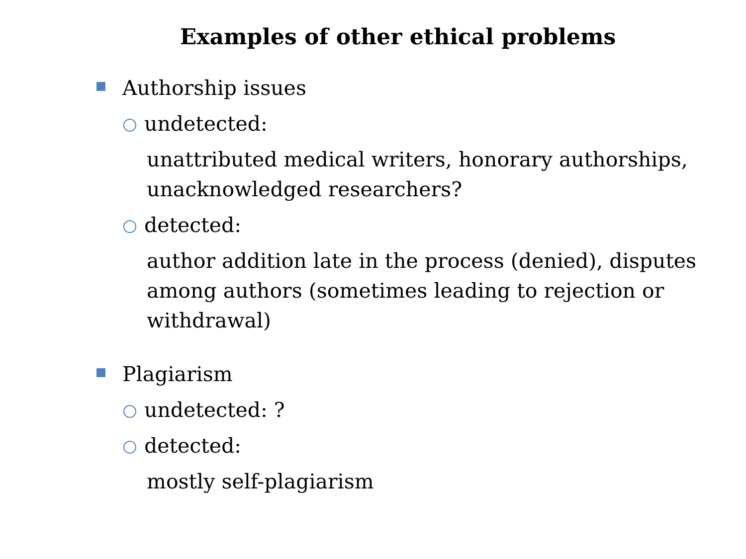Examples of other ethical problems
Authorship issues
undetected:
unattributed medical writers, honorary authorships, unacknowledged researchers?
detected:
author addition late in the process (denied), disputes among authors (sometimes leading to rejection or withdrawal)
Plagiarism
undetected: ?
detected:
mostly self-plagiarism